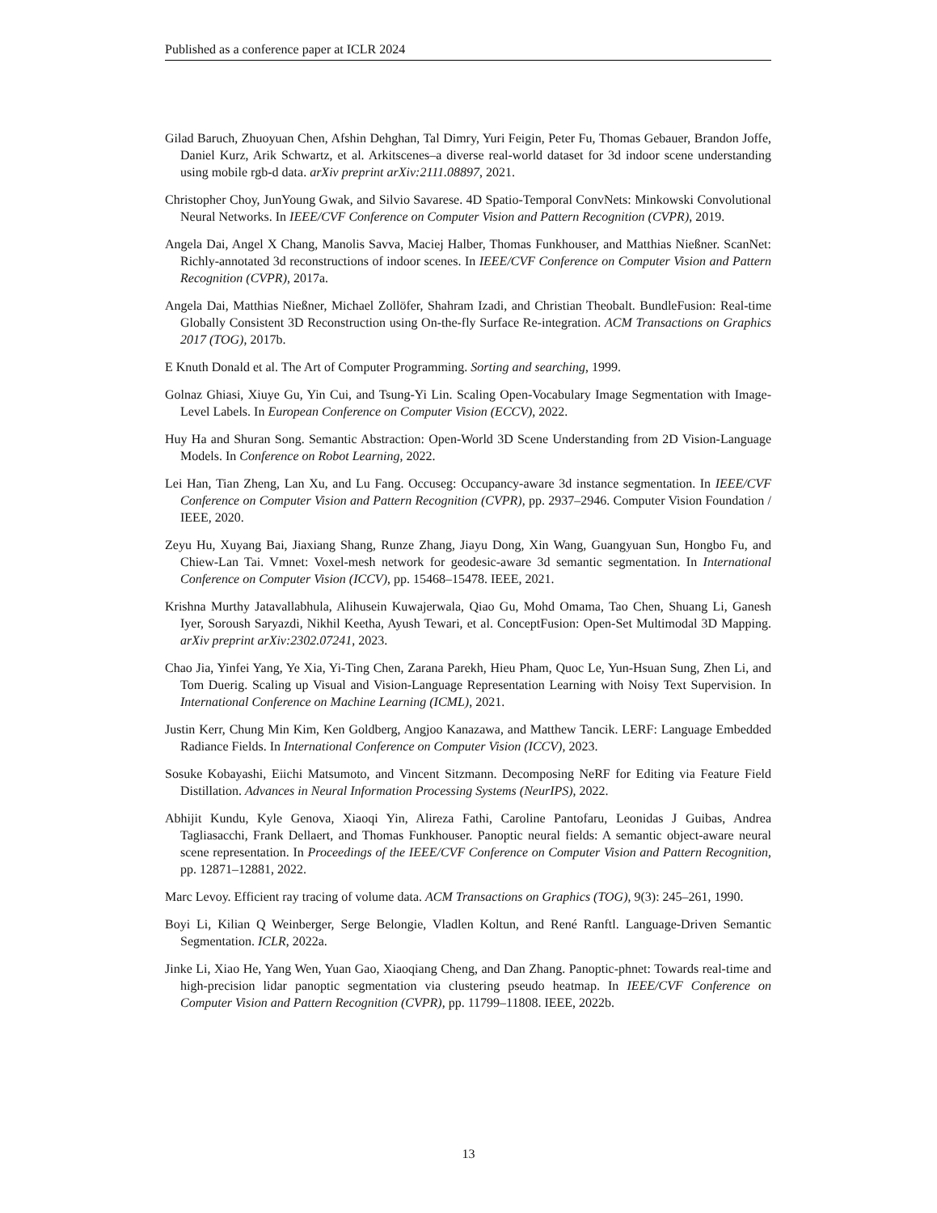Published as a conference paper at ICLR 2024
Gilad Baruch, Zhuoyuan Chen, Afshin Dehghan, Tal Dimry, Yuri Feigin, Peter Fu, Thomas Gebauer, Brandon Joffe, Daniel Kurz, Arik Schwartz, et al. Arkitscenes–a diverse real-world dataset for 3d indoor scene understanding using mobile rgb-d data. arXiv preprint arXiv:2111.08897, 2021.
Christopher Choy, JunYoung Gwak, and Silvio Savarese. 4D Spatio-Temporal ConvNets: Minkowski Convolutional Neural Networks. In IEEE/CVF Conference on Computer Vision and Pattern Recognition (CVPR), 2019.
Angela Dai, Angel X Chang, Manolis Savva, Maciej Halber, Thomas Funkhouser, and Matthias Nießner. ScanNet: Richly-annotated 3d reconstructions of indoor scenes. In IEEE/CVF Conference on Computer Vision and Pattern Recognition (CVPR), 2017a.
Angela Dai, Matthias Nießner, Michael Zollöfer, Shahram Izadi, and Christian Theobalt. BundleFusion: Real-time Globally Consistent 3D Reconstruction using On-the-fly Surface Re-integration. ACM Transactions on Graphics 2017 (TOG), 2017b.
E Knuth Donald et al. The Art of Computer Programming. Sorting and searching, 1999.
Golnaz Ghiasi, Xiuye Gu, Yin Cui, and Tsung-Yi Lin. Scaling Open-Vocabulary Image Segmentation with Image-Level Labels. In European Conference on Computer Vision (ECCV), 2022.
Huy Ha and Shuran Song. Semantic Abstraction: Open-World 3D Scene Understanding from 2D Vision-Language Models. In Conference on Robot Learning, 2022.
Lei Han, Tian Zheng, Lan Xu, and Lu Fang. Occuseg: Occupancy-aware 3d instance segmentation. In IEEE/CVF Conference on Computer Vision and Pattern Recognition (CVPR), pp. 2937–2946. Computer Vision Foundation / IEEE, 2020.
Zeyu Hu, Xuyang Bai, Jiaxiang Shang, Runze Zhang, Jiayu Dong, Xin Wang, Guangyuan Sun, Hongbo Fu, and Chiew-Lan Tai. Vmnet: Voxel-mesh network for geodesic-aware 3d semantic segmentation. In International Conference on Computer Vision (ICCV), pp. 15468–15478. IEEE, 2021.
Krishna Murthy Jatavallabhula, Alihusein Kuwajerwala, Qiao Gu, Mohd Omama, Tao Chen, Shuang Li, Ganesh Iyer, Soroush Saryazdi, Nikhil Keetha, Ayush Tewari, et al. ConceptFusion: Open-Set Multimodal 3D Mapping. arXiv preprint arXiv:2302.07241, 2023.
Chao Jia, Yinfei Yang, Ye Xia, Yi-Ting Chen, Zarana Parekh, Hieu Pham, Quoc Le, Yun-Hsuan Sung, Zhen Li, and Tom Duerig. Scaling up Visual and Vision-Language Representation Learning with Noisy Text Supervision. In International Conference on Machine Learning (ICML), 2021.
Justin Kerr, Chung Min Kim, Ken Goldberg, Angjoo Kanazawa, and Matthew Tancik. LERF: Language Embedded Radiance Fields. In International Conference on Computer Vision (ICCV), 2023.
Sosuke Kobayashi, Eiichi Matsumoto, and Vincent Sitzmann. Decomposing NeRF for Editing via Feature Field Distillation. Advances in Neural Information Processing Systems (NeurIPS), 2022.
Abhijit Kundu, Kyle Genova, Xiaoqi Yin, Alireza Fathi, Caroline Pantofaru, Leonidas J Guibas, Andrea Tagliasacchi, Frank Dellaert, and Thomas Funkhouser. Panoptic neural fields: A semantic object-aware neural scene representation. In Proceedings of the IEEE/CVF Conference on Computer Vision and Pattern Recognition, pp. 12871–12881, 2022.
Marc Levoy. Efficient ray tracing of volume data. ACM Transactions on Graphics (TOG), 9(3): 245–261, 1990.
Boyi Li, Kilian Q Weinberger, Serge Belongie, Vladlen Koltun, and René Ranftl. Language-Driven Semantic Segmentation. ICLR, 2022a.
Jinke Li, Xiao He, Yang Wen, Yuan Gao, Xiaoqiang Cheng, and Dan Zhang. Panoptic-phnet: Towards real-time and high-precision lidar panoptic segmentation via clustering pseudo heatmap. In IEEE/CVF Conference on Computer Vision and Pattern Recognition (CVPR), pp. 11799–11808. IEEE, 2022b.
13